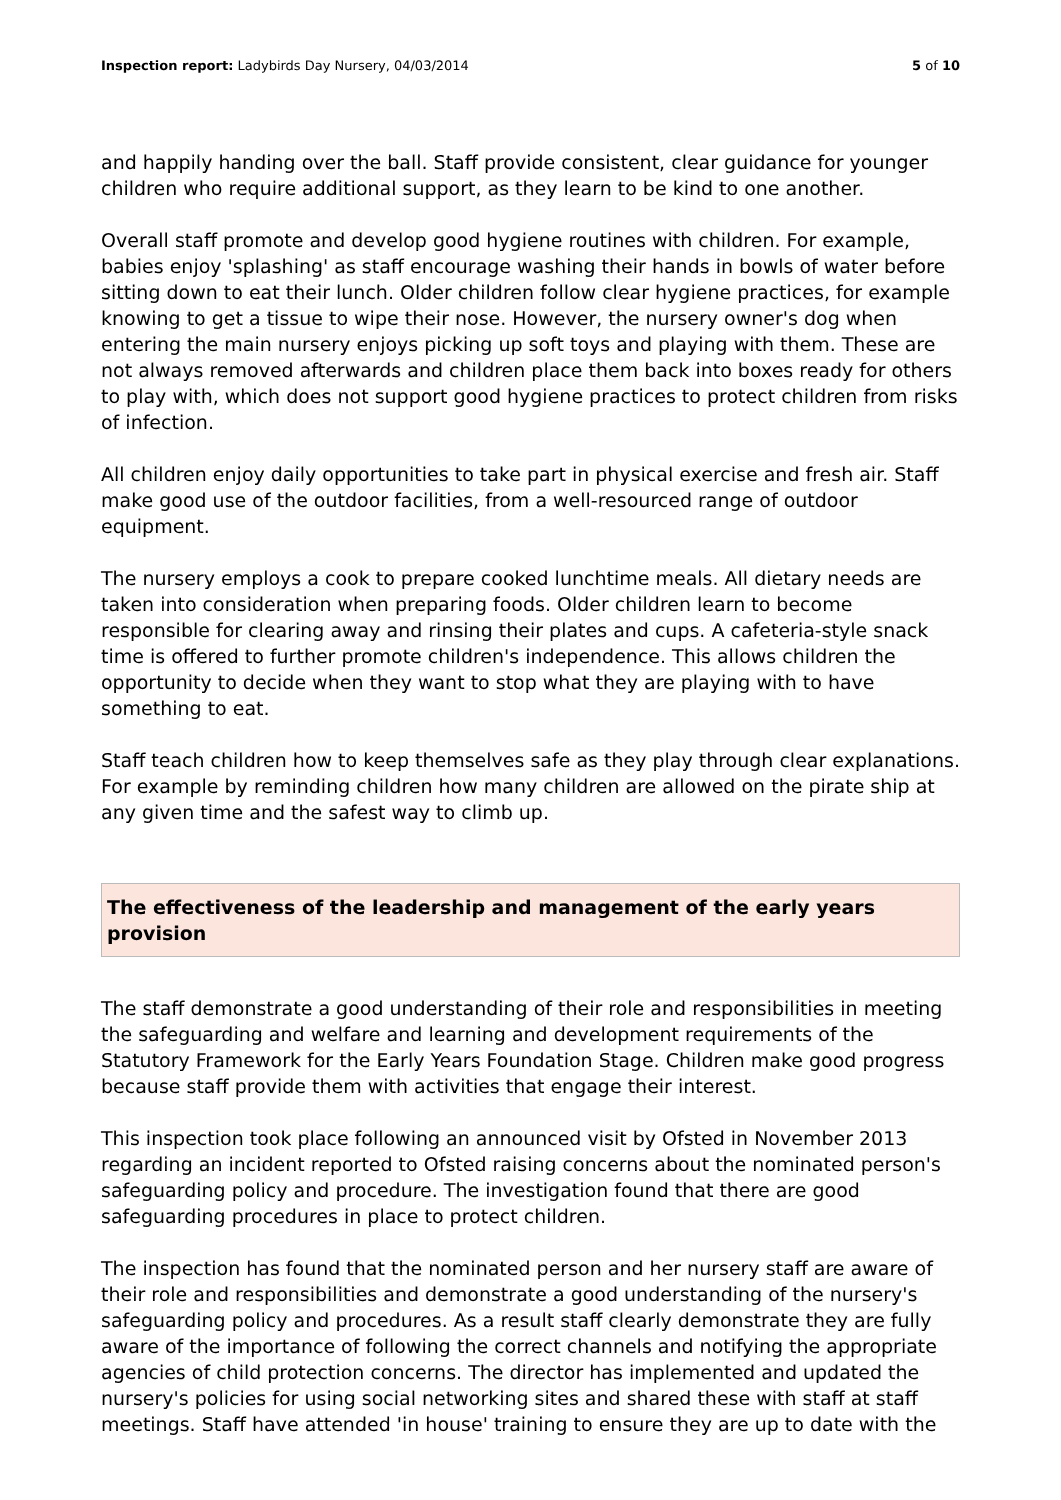Inspection report: Ladybirds Day Nursery, 04/03/2014 5 of 10
and happily handing over the ball. Staff provide consistent, clear guidance for younger children who require additional support, as they learn to be kind to one another.
Overall staff promote and develop good hygiene routines with children. For example, babies enjoy 'splashing' as staff encourage washing their hands in bowls of water before sitting down to eat their lunch. Older children follow clear hygiene practices, for example knowing to get a tissue to wipe their nose. However, the nursery owner's dog when entering the main nursery enjoys picking up soft toys and playing with them. These are not always removed afterwards and children place them back into boxes ready for others to play with, which does not support good hygiene practices to protect children from risks of infection.
All children enjoy daily opportunities to take part in physical exercise and fresh air. Staff make good use of the outdoor facilities, from a well-resourced range of outdoor equipment.
The nursery employs a cook to prepare cooked lunchtime meals. All dietary needs are taken into consideration when preparing foods. Older children learn to become responsible for clearing away and rinsing their plates and cups. A cafeteria-style snack time is offered to further promote children's independence. This allows children the opportunity to decide when they want to stop what they are playing with to have something to eat.
Staff teach children how to keep themselves safe as they play through clear explanations. For example by reminding children how many children are allowed on the pirate ship at any given time and the safest way to climb up.
The effectiveness of the leadership and management of the early years provision
The staff demonstrate a good understanding of their role and responsibilities in meeting the safeguarding and welfare and learning and development requirements of the Statutory Framework for the Early Years Foundation Stage. Children make good progress because staff provide them with activities that engage their interest.
This inspection took place following an announced visit by Ofsted in November 2013 regarding an incident reported to Ofsted raising concerns about the nominated person's safeguarding policy and procedure. The investigation found that there are good safeguarding procedures in place to protect children.
The inspection has found that the nominated person and her nursery staff are aware of their role and responsibilities and demonstrate a good understanding of the nursery's safeguarding policy and procedures. As a result staff clearly demonstrate they are fully aware of the importance of following the correct channels and notifying the appropriate agencies of child protection concerns. The director has implemented and updated the nursery's policies for using social networking sites and shared these with staff at staff meetings. Staff have attended 'in house' training to ensure they are up to date with the